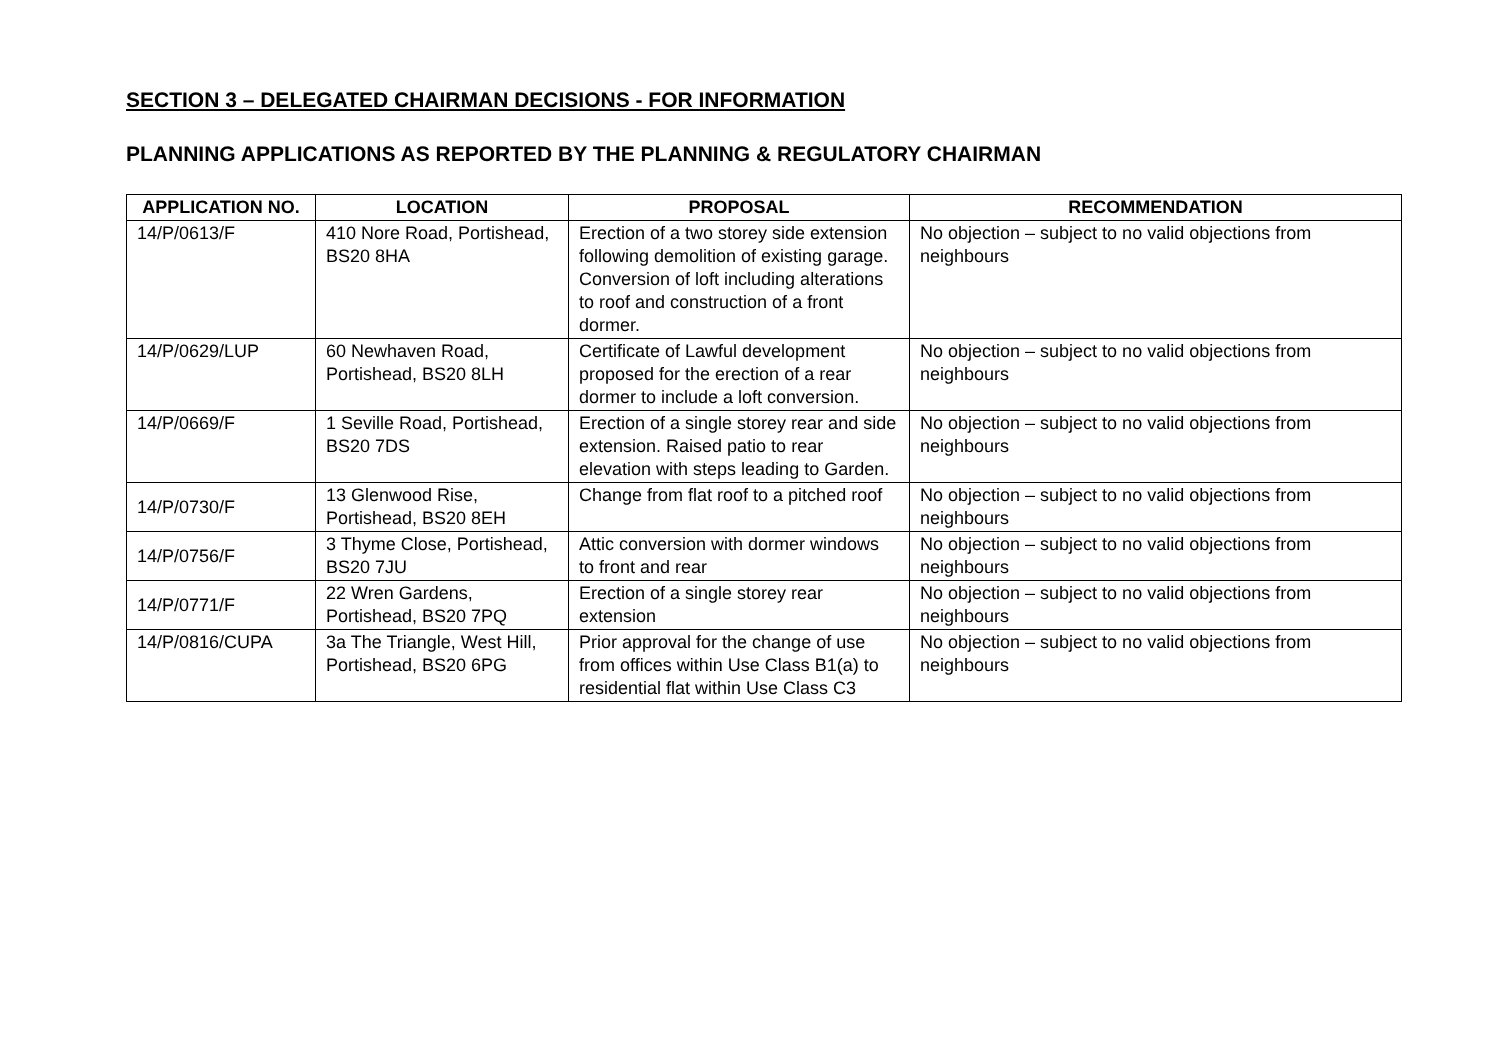SECTION 3 – DELEGATED CHAIRMAN DECISIONS - FOR INFORMATION
PLANNING APPLICATIONS AS REPORTED BY THE PLANNING & REGULATORY CHAIRMAN
| APPLICATION NO. | LOCATION | PROPOSAL | RECOMMENDATION |
| --- | --- | --- | --- |
| 14/P/0613/F | 410 Nore Road, Portishead, BS20 8HA | Erection of a two storey side extension following demolition of existing garage. Conversion of loft including alterations to roof and construction of a front dormer. | No objection – subject to no valid objections from neighbours |
| 14/P/0629/LUP | 60 Newhaven Road, Portishead, BS20 8LH | Certificate of Lawful development proposed for the erection of a rear dormer to include a loft conversion. | No objection – subject to no valid objections from neighbours |
| 14/P/0669/F | 1 Seville Road, Portishead, BS20 7DS | Erection of a single storey rear and side extension. Raised patio to rear elevation with steps leading to Garden. | No objection – subject to no valid objections from neighbours |
| 14/P/0730/F | 13 Glenwood Rise, Portishead, BS20 8EH | Change from flat roof to a pitched roof | No objection – subject to no valid objections from neighbours |
| 14/P/0756/F | 3 Thyme Close, Portishead, BS20 7JU | Attic conversion with dormer windows to front and rear | No objection – subject to no valid objections from neighbours |
| 14/P/0771/F | 22 Wren Gardens, Portishead, BS20 7PQ | Erection of a single storey rear extension | No objection – subject to no valid objections from neighbours |
| 14/P/0816/CUPA | 3a The Triangle, West Hill, Portishead, BS20 6PG | Prior approval for the change of use from offices within Use Class B1(a) to residential flat within Use Class C3 | No objection – subject to no valid objections from neighbours |